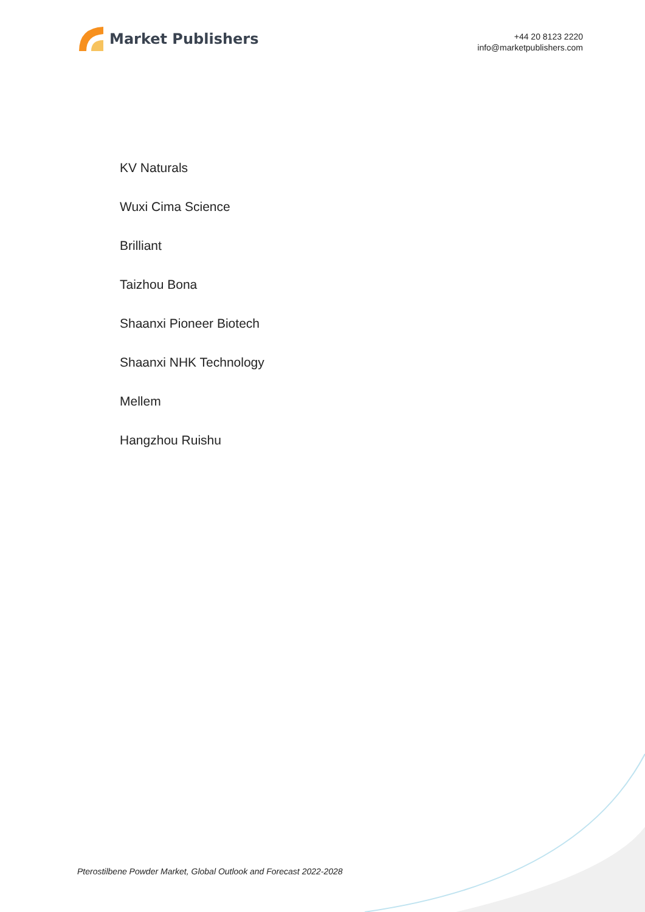Market Publishers
+44 20 8123 2220
info@marketpublishers.com
KV Naturals
Wuxi Cima Science
Brilliant
Taizhou Bona
Shaanxi Pioneer Biotech
Shaanxi NHK Technology
Mellem
Hangzhou Ruishu
Pterostilbene Powder Market, Global Outlook and Forecast 2022-2028